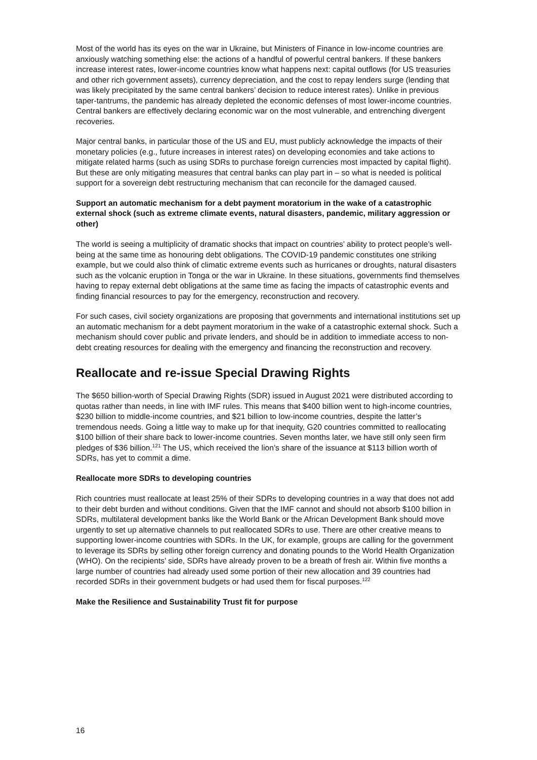Most of the world has its eyes on the war in Ukraine, but Ministers of Finance in low-income countries are anxiously watching something else: the actions of a handful of powerful central bankers. If these bankers increase interest rates, lower-income countries know what happens next: capital outflows (for US treasuries and other rich government assets), currency depreciation, and the cost to repay lenders surge (lending that was likely precipitated by the same central bankers’ decision to reduce interest rates). Unlike in previous taper-tantrums, the pandemic has already depleted the economic defenses of most lower-income countries. Central bankers are effectively declaring economic war on the most vulnerable, and entrenching divergent recoveries.
Major central banks, in particular those of the US and EU, must publicly acknowledge the impacts of their monetary policies (e.g., future increases in interest rates) on developing economies and take actions to mitigate related harms (such as using SDRs to purchase foreign currencies most impacted by capital flight). But these are only mitigating measures that central banks can play part in – so what is needed is political support for a sovereign debt restructuring mechanism that can reconcile for the damaged caused.
Support an automatic mechanism for a debt payment moratorium in the wake of a catastrophic external shock (such as extreme climate events, natural disasters, pandemic, military aggression or other)
The world is seeing a multiplicity of dramatic shocks that impact on countries’ ability to protect people’s well-being at the same time as honouring debt obligations. The COVID-19 pandemic constitutes one striking example, but we could also think of climatic extreme events such as hurricanes or droughts, natural disasters such as the volcanic eruption in Tonga or the war in Ukraine. In these situations, governments find themselves having to repay external debt obligations at the same time as facing the impacts of catastrophic events and finding financial resources to pay for the emergency, reconstruction and recovery.
For such cases, civil society organizations are proposing that governments and international institutions set up an automatic mechanism for a debt payment moratorium in the wake of a catastrophic external shock. Such a mechanism should cover public and private lenders, and should be in addition to immediate access to non-debt creating resources for dealing with the emergency and financing the reconstruction and recovery.
Reallocate and re-issue Special Drawing Rights
The $650 billion-worth of Special Drawing Rights (SDR) issued in August 2021 were distributed according to quotas rather than needs, in line with IMF rules. This means that $400 billion went to high-income countries, $230 billion to middle-income countries, and $21 billion to low-income countries, despite the latter’s tremendous needs. Going a little way to make up for that inequity, G20 countries committed to reallocating $100 billion of their share back to lower-income countries. Seven months later, we have still only seen firm pledges of $36 billion.<sup>121</sup> The US, which received the lion’s share of the issuance at $113 billion worth of SDRs, has yet to commit a dime.
Reallocate more SDRs to developing countries
Rich countries must reallocate at least 25% of their SDRs to developing countries in a way that does not add to their debt burden and without conditions. Given that the IMF cannot and should not absorb $100 billion in SDRs, multilateral development banks like the World Bank or the African Development Bank should move urgently to set up alternative channels to put reallocated SDRs to use. There are other creative means to supporting lower-income countries with SDRs. In the UK, for example, groups are calling for the government to leverage its SDRs by selling other foreign currency and donating pounds to the World Health Organization (WHO). On the recipients’ side, SDRs have already proven to be a breath of fresh air. Within five months a large number of countries had already used some portion of their new allocation and 39 countries had recorded SDRs in their government budgets or had used them for fiscal purposes.<sup>122</sup>
Make the Resilience and Sustainability Trust fit for purpose
16